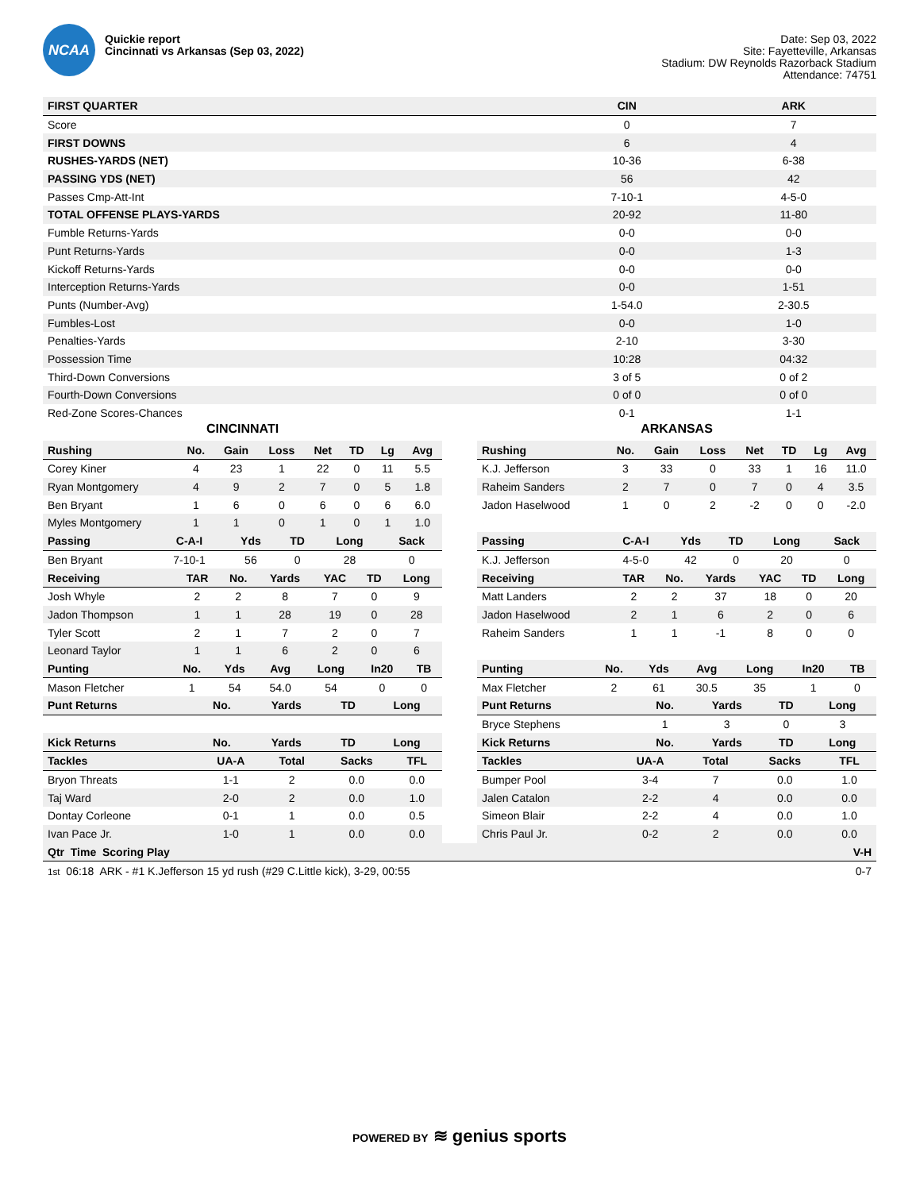NCAA
Quickie report
Cincinnati vs Arkansas (Sep 03, 2022)
Date: Sep 03, 2022
Site: Fayetteville, Arkansas
Stadium: DW Reynolds Razorback Stadium
Attendance: 74751
| FIRST QUARTER | CIN | ARK |
| --- | --- | --- |
| Score | 0 | 7 |
| FIRST DOWNS | 6 | 4 |
| RUSHES-YARDS (NET) | 10-36 | 6-38 |
| PASSING YDS (NET) | 56 | 42 |
| Passes Cmp-Att-Int | 7-10-1 | 4-5-0 |
| TOTAL OFFENSE PLAYS-YARDS | 20-92 | 11-80 |
| Fumble Returns-Yards | 0-0 | 0-0 |
| Punt Returns-Yards | 0-0 | 1-3 |
| Kickoff Returns-Yards | 0-0 | 0-0 |
| Interception Returns-Yards | 0-0 | 1-51 |
| Punts (Number-Avg) | 1-54.0 | 2-30.5 |
| Fumbles-Lost | 0-0 | 1-0 |
| Penalties-Yards | 2-10 | 3-30 |
| Possession Time | 10:28 | 04:32 |
| Third-Down Conversions | 3 of 5 | 0 of 2 |
| Fourth-Down Conversions | 0 of 0 | 0 of 0 |
| Red-Zone Scores-Chances | 0-1 | 1-1 |
CINCINNATI
| Rushing | No. | Gain | Loss | Net | TD | Lg | Avg |
| --- | --- | --- | --- | --- | --- | --- | --- |
| Corey Kiner | 4 | 23 | 1 | 22 | 0 | 11 | 5.5 |
| Ryan Montgomery | 4 | 9 | 2 | 7 | 0 | 5 | 1.8 |
| Ben Bryant | 1 | 6 | 0 | 6 | 0 | 6 | 6.0 |
| Myles Montgomery | 1 | 1 | 0 | 1 | 0 | 1 | 1.0 |
| Passing | C-A-I | Yds | TD | Long | Sack |
| --- | --- | --- | --- | --- | --- |
| Ben Bryant | 7-10-1 | 56 | 0 | 28 | 0 |
| Receiving | TAR | No. | Yards | YAC | TD | Long |
| --- | --- | --- | --- | --- | --- | --- |
| Josh Whyle | 2 | 2 | 8 | 7 | 0 | 9 |
| Jadon Thompson | 1 | 1 | 28 | 19 | 0 | 28 |
| Tyler Scott | 2 | 1 | 7 | 2 | 0 | 7 |
| Leonard Taylor | 1 | 1 | 6 | 2 | 0 | 6 |
| Punting | No. | Yds | Avg | Long | In20 | TB |
| --- | --- | --- | --- | --- | --- | --- |
| Mason Fletcher | 1 | 54 | 54.0 | 54 | 0 | 0 |
| Punt Returns | No. | Yards | TD | Long |
| --- | --- | --- | --- | --- |
| Kick Returns | No. | Yards | TD | Long |
| Tackles | UA-A | Total | Sacks | TFL |
| --- | --- | --- | --- | --- |
| Bryon Threats | 1-1 | 2 | 0.0 | 0.0 |
| Taj Ward | 2-0 | 2 | 0.0 | 1.0 |
| Dontay Corleone | 0-1 | 1 | 0.0 | 0.5 |
| Ivan Pace Jr. | 1-0 | 1 | 0.0 | 0.0 |
ARKANSAS
| Rushing | No. | Gain | Loss | Net | TD | Lg | Avg |
| --- | --- | --- | --- | --- | --- | --- | --- |
| K.J. Jefferson | 3 | 33 | 0 | 33 | 1 | 16 | 11.0 |
| Raheim Sanders | 2 | 7 | 0 | 7 | 0 | 4 | 3.5 |
| Jadon Haselwood | 1 | 0 | 2 | -2 | 0 | 0 | -2.0 |
| Passing | C-A-I | Yds | TD | Long | Sack |
| --- | --- | --- | --- | --- | --- |
| K.J. Jefferson | 4-5-0 | 42 | 0 | 20 | 0 |
| Receiving | TAR | No. | Yards | YAC | TD | Long |
| --- | --- | --- | --- | --- | --- | --- |
| Matt Landers | 2 | 2 | 37 | 18 | 0 | 20 |
| Jadon Haselwood | 2 | 1 | 6 | 2 | 0 | 6 |
| Raheim Sanders | 1 | 1 | -1 | 8 | 0 | 0 |
| Punting | No. | Yds | Avg | Long | In20 | TB |
| --- | --- | --- | --- | --- | --- | --- |
| Max Fletcher | 2 | 61 | 30.5 | 35 | 1 | 0 |
| Punt Returns | No. | Yards | TD | Long |
| --- | --- | --- | --- | --- |
| Bryce Stephens | 1 | 3 | 0 | 3 |
| Kick Returns | No. | Yards | TD | Long |
| Tackles | UA-A | Total | Sacks | TFL |
| --- | --- | --- | --- | --- |
| Bumper Pool | 3-4 | 7 | 0.0 | 1.0 |
| Jalen Catalon | 2-2 | 4 | 0.0 | 0.0 |
| Simeon Blair | 2-2 | 4 | 0.0 | 1.0 |
| Chris Paul Jr. | 0-2 | 2 | 0.0 | 0.0 |
| Qtr Time Scoring Play | V-H |
| --- | --- |
| 1st 06:18 ARK - #1 K.Jefferson 15 yd rush (#29 C.Little kick), 3-29, 00:55 | 0-7 |
POWERED BY ≋ genius sports